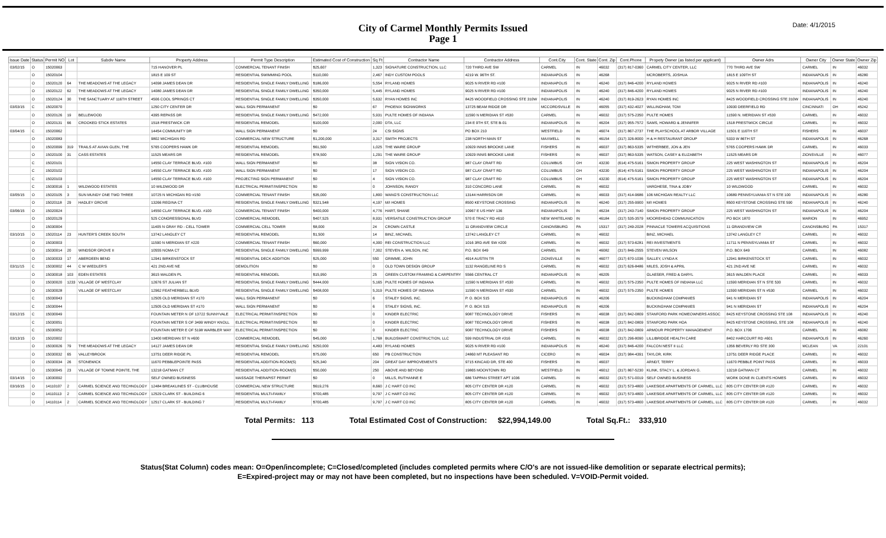Date: 4/1/2015
City of Carmel Monthly Permits Issued
Page 1
| Issue Date | Status | Permit NO | Lot | Subdiv Name | Property Address | Permit Type Description | Estimated Cost of Construction | Sq Ft | Contractor Name | Contractor Address | Cont.City | Cont. State | Cont. Zip | Cont.Phone | Propety Owner (as listed per applicant) | Owner Adrs | Owner City | Owner State | Owner Zip |
| --- | --- | --- | --- | --- | --- | --- | --- | --- | --- | --- | --- | --- | --- | --- | --- | --- | --- | --- | --- |
| 03/02/15 | O | 15020063 | | | 715 HANOVER PL | COMMERCIAL TENANT FINISH | $25,607 | 1,323 | SIGNATURE CONSTRUCTION, LLC | 720 THIRD AVE SW | CARMEL | IN | 46032 | (317) 817-0360 | CARMEL CITY CENTER, LLC | 770 THIRD AVE SW | CARMEL | IN | 46032 |
| | O | 15020104 | | | 1815 E 109 ST | RESIDENTIAL SWIMMING POOL | $110,000 | 2,467 | INDY CUSTOM POOLS | 4219 W. 96TH ST. | INDIANAPOLIS | IN | 46268 | | MCROBERTS, JOSHUA | 1815 E 109TH ST | INDIANAPOLIS | IN | 46280 |
| | O | 15020120 | 64 | THE MEADOWS AT THE LEGACY | 14098 JAMES DEAN DR | RESIDENTIAL SINGLE FAMILY DWELLING | $186,000 | 5,554 | RYLAND HOMES | 9025 N RIVER RD #100 | INDIANAPOLIS | IN | 46240 | (317) 846-4200 | RYLAND HOMES | 9025 N RIVER RD #100 | INDIANAPOLIS | IN | 46240 |
| | O | 15020122 | 62 | THE MEADOWS AT THE LEGACY | 14080 JAMES DEAN DR | RESIDENTIAL SINGLE FAMILY DWELLING | $350,000 | 5,445 | RYLAND HOMES | 9025 N RIVER RD #100 | INDIANAPOLIS | IN | 46240 | (317) 846-4200 | RYLAND HOMES | 9025 N RIVER RD #100 | INDIANAPOLIS | IN | 46240 |
| | O | 15020124 | 30 | THE SANCTUARY AT 116TH STREET | 4506 COOL SPRINGS CT | RESIDENTIAL SINGLE FAMILY DWELLING | $350,000 | 5,632 | RYAN HOMES INC | 8425 WOODFIELD CROSSING STE 310W | INDIANAPOLIS | IN | 46240 | (317) 819-2623 | RYAN HOMES INC | 8425 WOODFIELD CROSSING STE 310W | INDIANAPOLIS | IN | 46240 |
| 03/03/15 | C | 15020070 | | | 1250 CITY CENTER DR | WALL SIGN PERMANENT | $0 | 67 | PHOENIX SIGNWORKS | 13725 BEAM RIDGE DR | MCCORDSVILLE | IN | 46055 | (317) 432-4027 | WILLINGHAM, TOM | 10930 DEERFIELD RD | CINCINNATI | OH | 45242 |
| | O | 15020126 | 19 | BELLEWOOD | 4395 REPASS DR | RESIDENTIAL SINGLE FAMILY DWELLING | $472,000 | 5,931 | PULTE HOMES OF INDIANA | 11590 N MERIDIAN ST #530 | CARMEL | IN | 46032 | (317) 575-2350 | PULTE HOMES | 11590 N. MERIDIAN ST #530 | CARMEL | IN | 46032 |
| | O | 15020131 | 66 | CROOKED STICK ESTATES | 1518 PRESTWICK CIR | RESIDENTIAL REMODEL | $100,000 | 2,000 | DTA, LLC | 234 E 9TH ST, STE B-01 | INDIANAPOLIS | IN | 46204 | (317) 955-7572 | SAMS, HOWARD & JENNIFER | 1518 PRESTWICK CIRCLE | CARMEL | IN | 46032 |
| 03/04/15 | C | 15020062 | | | 14454 COMMUNITY DR | WALL SIGN PERMANENT | $0 | 24 | CSI SIGNS | PO BOX 210 | WESTFIELD | IN | 46074 | (317) 867-2737 | THE PLAYSCHOOL AT ARBOR VILLAGE | 11501 E 116TH ST | FISHERS | IN | 46037 |
| | O | 15020083 | | | 9802 MICHIGAN RD | COMMERCIAL NEW STRUCTURE | $1,200,000 | 3,317 | SMITH PROJECTS | 238 NORTH MAIN ST | MAXWELL | IN | 46154 | (317) 326-8000 | H & H RESTAURANT GROUP | 5333 W 86TH ST | INDIANAPOLIS | IN | 46268 |
| | O | 15020099 | 319 | TRAILS AT AVIAN GLEN, THE | 5765 COOPERS HAWK DR | RESIDENTIAL REMODEL | $61,500 | 1,025 | THE WAIRE GROUP | 10929 INNIS BROOKE LANE | FISHERS | IN | 46037 | (317) 863-5335 | WITHERBEE, JON & JEN | 5765 COOPERS HAWK DR | CARMEL | IN | 46033 |
| | O | 15020100 | 31 | CASS ESTATES | 11525 MEARS DR | RESIDENTIAL REMODEL | $78,500 | 1,291 | THE WAIRE GROUP | 10929 INNIS BROOKE LANE | FISHERS | IN | 46037 | (317) 863-5335 | WATSON, CASEY & ELIZABETH | 11525 MEARS DR | ZIONSVILLE | IN | 46077 |
| | C | 15020101 | | | 14550 CLAY TERRACE BLVD. #100 | WALL SIGN PERMANENT | $0 | 38 | SIGN VISION CO. | 987 CLAY CRAFT RD | COLUMBUS | OH | 43230 | (614) 475-5161 | SIMON PROPERTY GROUP | 225 WEST WASHINGTON ST | INDIANAPOLIS | IN | 46204 |
| | C | 15020102 | | | 14550 CLAY TERRACE BLVD. #100 | WALL SIGN PERMANENT | $0 | 17 | SIGN VISION CO. | 987 CLAY CRAFT RD | COLUMBUS | OH | 43230 | (614) 475-5161 | SIMON PROPERTY GROUP | 225 WEST WASHINGTON ST | INDIANAPOLIS | IN | 46204 |
| | C | 15020103 | | | 14550 CLAY TERRACE BLVD. #100 | PROJECTING SIGN PERMANENT | $0 | 4 | SIGN VISION CO. | 987 CLAY CRAFT RD | COLUMBUS | OH | 43230 | (614) 475-5161 | SIMON PROPERTY GROUP | 225 WEST WASHINGTON ST | INDIANAPOLIS | IN | 46204 |
| | C | 15030016 | 1 | WILDWOOD ESTATES | 10 WILDWOOD DR | ELECTRICAL PERMIT/INSPECTION | $0 | 0 | JOHNSON, RANDY | 310 CONCORD LANE | CARMEL | IN | 46032 | | VARGHESE, TINA & JOBY | 10 WILDWOOD | CARMEL | IN | 46032 |
| 03/05/15 | O | 15020105 | 3 | SUN MUNDY ONE TWO THREE | 10725 N MICHIGAN RD #150 | COMMERCIAL TENANT FINISH | $35,000 | 1,800 | WANG'S CONSTRUCTION LLC | 13144 HARRISON DR | CARMEL | IN | 46033 | (317) 414-9686 | 106 MICHIGAN REALTY LLC | 10689 PENNSYLVANIA ST N STE 100 | INDIANAPOLIS | IN | 46280 |
| | O | 15020118 | 29 | HADLEY GROVE | 13266 REGINA CT | RESIDENTIAL SINGLE FAMILY DWELLING | $321,548 | 4,197 | M/I HOMES | 8500 KEYSTONE CROSSING | INDIANAPOLIS | IN | 46240 | (317) 255-9900 | M/I HOMES | 8500 KEYSTONE CROSSING STE 590 | INDIANAPOLIS | IN | 46240 |
| 03/06/15 | O | 15020024 | | | 14550 CLAY TERRACE BLVD. #100 | COMMERCIAL TENANT FINISH | $400,000 | 4,776 | HART, SHANE | 10967 E US HWY 136 | INDIANAPOLIS | IN | 46234 | (317) 243-7140 | SIMON PROPERTY GROUP | 225 WEST WASHINGTON ST | INDIANAPOLIS | IN | 46204 |
| | O | 15020129 | | | 525 CONGRESSIONAL BLVD | COMMERCIAL REMODEL | $407,525 | 8,931 | VERSATILE CONSTRUCTION GROUP | 570 E TRACY RD #610 | NEW WHITELAND | IN | 46184 | (317) 535-3579 | MOOREHEAD COMMUNICATION | PO BOX 1870 | MARION | IN | 46952 |
| | O | 15030004 | | | 11405 N GRAY RD - CELL TOWER | COMMERCIAL CELL TOWER | $8,000 | 24 | CROWN CASTLE | 11 GRANDVIEW CIRCLE | CANONSBURG | PA | 15317 | (317) 249-2028 | PINNACLE TOWERS ACQUISITIONS | 11 GRANDVIEW CIR | CANONSBURG | PA | 15317 |
| 03/10/15 | O | 15020114 | 23 | HUNTER'S CREEK SOUTH | 13742 LANGLEY CT | RESIDENTIAL REMODEL | $1,500 | 14 | BINZ, MICHAEL | 13742 LANGLEY CT | CARMEL | IN | 46032 | | BINZ, MICHAEL | 13742 LANGLEY CT | CARMEL | IN | 46032 |
| | O | 15030003 | | | 11590 N MERIDIAN ST #220 | COMMERCIAL TENANT FINISH | $60,000 | 4,300 | REI CONSTRUCTION LLC | 1016 3RD AVE SW #200 | CARMEL | IN | 46032 | (317) 573-6281 | REI INVESTMENTS | 11711 N PENNSYLVANIA ST | CARMEL | IN | 46032 |
| | O | 15030014 | 20 | WINDSOR GROVE II | 10555 NOMA CT | RESIDENTIAL SINGLE FAMILY DWELLING | $999,999 | 7,302 | STEVEN A. WILSON, INC | P.O. BOX 649 | CARMEL | IN | 46082 | (317) 846-2555 | STEVEN WILSON | P.O. BOX 649 | CARMEL | IN | 46082 |
| | O | 15030033 | 17 | ABERDEEN BEND | 12941 BIRKENSTOCK ST | RESIDENTIAL DECK ADDITION | $25,000 | 550 | GRIMME, JOHN | 4914 AUSTIN TR | ZIONSVILLE | IN | 46077 | (317) 670-1036 | SALLEY, LYNDA K | 12941 BIRKENSTOCK ST | CARMEL | IN | 46032 |
| 03/11/15 | C | 15030002 | 44 | C W WIEDLER'S | 421 2ND AVE NE | DEMOLITION | $0 | 0 | OLD TOWN DESIGN GROUP | 1132 RANGELINE RD S | CARMEL | IN | 46032 | (317) 626-8486 | MILES, JOSH & APRIL | 421 2ND AVE NE | CARMEL | IN | 46032 |
| | O | 15030018 | 103 | EDEN ESTATES | 3615 WALDEN PL | RESIDENTIAL REMODEL | $15,950 | 25 | GREEN CUSTOM FRAMING & CARPENTRY | 5566 CENTRAL CT | INDIANAPOLIS | IN | 46205 | | GLAESER, FRED & DARYL | 3615 WALDEN PLACE | CARMEL | IN | 46033 |
| | O | 15030020 | 1233 | VILLAGE OF WESTCLAY | 12676 ST JULIAN ST | RESIDENTIAL SINGLE FAMILY DWELLING | $444,000 | 5,165 | PULTE HOMES OF INDIANA | 11590 N MERIDIAN ST #530 | CARMEL | IN | 46032 | (317) 575-2350 | PULTE HOMES OF INDIANA LLC | 11590 MERIDIAN ST N STE 530 | CARMEL | IN | 46032 |
| | O | 15030028 | | VILLAGE OF WESTCLAY | 12962 FEATHERBELL BLVD | RESIDENTIAL SINGLE FAMILY DWELLING | $408,000 | 5,319 | PULTE HOMES OF INDIANA | 11590 N MERIDIAN ST #530 | CARMEL | IN | 46032 | (317) 575-2350 | PULTE HOMES | 11590 MERIDIAN ST N #530 | CARMEL | IN | 46032 |
| | C | 15030043 | | | 12505 OLD MERIDIAN ST #170 | WALL SIGN PERMANENT | $0 | 6 | STALEY SIGNS, INC. | P. O. BOX 515 | INDIANAPOLIS | IN | 46206 | | BUCKINGHAM COMPANIES | 941 N MERIDIAN ST | INDIANAPOLIS | IN | 46204 |
| | C | 15030044 | | | 12505 OLD MERIDIAN ST #170 | WALL SIGN PERMANENT | $0 | 6 | STALEY SIGNS, INC. | P. O. BOX 515 | INDIANAPOLIS | IN | 46206 | | BUCKINGHAM COMPANIES | 941 N MERIDIAN ST | INDIANAPOLIS | IN | 46204 |
| 03/12/15 | C | 15030049 | | | FOUNTAIN METER N OF 13722 SUNNYVALE | ELECTRICAL PERMIT/INSPECTION | $0 | 0 | KINDER ELECTRIC | 9087 TECHNOLOGY DRIVE | FISHERS | IN | 46038 | (317) 842-0809 | STANFORD PARK HOMEOWNERS ASSOC | 8425 KEYSTONE CROSSING STE 108 | INDIANAPOLIS | IN | 46240 |
| | C | 15030051 | | | FOUNTAIN METER S OF 3499 WINDY KNOLL | ELECTRICAL PERMIT/INSPECTION | $0 | 0 | KINDER ELECTRIC | 9087 TECHNOLOGY DRIVE | FISHERS | IN | 46038 | (317) 842-0809 | STANFORD PARK HOA | 8425 KEYSTONE CROSSING, STE 108 | INDIANAPOLIS | IN | 46240 |
| | C | 15030052 | | | FOUNTAIN METER E OF 5198 WARBLER WAY | ELECTRICAL PERMIT/INSPECTION | $0 | 0 | KINDER ELECTRIC | 9087 TECHNOLOGY DRIVE | FISHERS | IN | 46038 | (317) 842-0809 | ARMOUR PROPERTY MANAGEMENT | P.O. BOX 1706 | CARMEL | IN | 46082 |
| 03/13/15 | O | 15020002 | | | 13400 MERIDIAN ST N #600 | COMMERCIAL REMODEL | $45,000 | 1,768 | BUILDSMART CONSTRUCTION, LLC | 599 INDUSTRIAL DR #316 | CARMEL | IN | 46032 | (317) 296-8090 | LILLIBRIDGE HEALTH CARE | 8402 HARCOURT RD #601 | INDIANAPOLIS | IN | 46260 |
| | O | 15030026 | 79 | THE MEADOWS AT THE LEGACY | 14127 JAMES DEAN DR | RESIDENTIAL SINGLE FAMILY DWELLING | $250,000 | 4,483 | RYLAND HOMES | 9025 N RIVER RD #100 | INDIANAPOLIS | IN | 46240 | (317) 846-4200 | FALCON NEST II LLC | 1356 BEVERLY RD STE 300 | MCLEAN | VA | 22101 |
| | O | 15030032 | 65 | VALLEYBROOK | 13751 DEER RIDGE PL | RESIDENTIAL REMODEL | $75,000 | 650 | PB CONSTRUCTION | 24860 MT PLEASANT RD | CICERO | IN | 46034 | (317) 984-4391 | TAYLOR, KIRK | 13751 DEER RIDGE PLACE | CARMEL | IN | 46032 |
| | O | 15030034 | 26 | STONEWICK | 11670 PEBBLEPOINTE PASS | RESIDENTIAL ADDITION-ROOM(S) | $25,340 | 204 | GREAT DAY IMPROVEMENTS | 9715 KINCAID DR, STE 400 | FISHERS | IN | 46037 | | ARNDT, TERRY | 11670 PEBBLE POINT PASS | CARMEL | IN | 46033 |
| | O | 15030045 | 23 | VILLAGE OF TOWNE POINTE, THE | 13218 GATMAN CT | RESIDENTIAL ADDITION-ROOM(S) | $50,000 | 250 | ABOVE AND BEYOND | 19865 MOONTOWN RD | WESTFIELD | IN | 46012 | (317) 867-5230 | KLINK, STACY L. & JORDAN G. | 13218 GATMAN CT | CARMEL | IN | 46032 |
| 03/14/15 | O | 13030092 | | | SELF OWNED BUSINESS | MASSAGE THERAPIST PERMIT | $0 | 0 | MILLS, RUTHANNE E | 686 TAPPAN STREET APT 1036 | CARMEL | IN | 46032 | (317) 571-0019 | SELF OWNED BUSINESS | WORK DONE IN CLIENTS HOMES | CARMEL | IN | 46032 |
| 03/16/15 | O | 14110107 | 2 | CARMEL SCIENCE AND TECHNOLOGY | 12484 BREAKLINES ST - CLUBHOUSE | COMMERCIAL NEW STRUCTURE | $619,276 | 8,660 | J C HART CO INC | 805 CITY CENTER DR #120 | CARMEL | IN | 46032 | (317) 573-4800 | LAKESIDE APARTMENTS OF CARMEL, LLC | 805 CITY CENTER DR #120 | CARMEL | IN | 46032 |
| | O | 14110113 | 2 | CARMEL SCIENCE AND TECHNOLOGY | 12529 CLARK ST - BUILDING 6 | RESIDENTIAL MULTI-FAMILY | $700,485 | 9,797 | J C HART CO INC | 805 CITY CENTER DR #120 | CARMEL | IN | 46032 | (317) 573-4800 | LAKESIDE APARTMENTS OF CARMEL, LLC | 805 CITY CENTER DR #120 | CARMEL | IN | 46032 |
| | O | 14110114 | 2 | CARMEL SCIENCE AND TECHNOLOGY | 12517 CLARK ST - BUILDING 7 | RESIDENTIAL MULTI-FAMILY | $700,485 | 9,797 | J C HART CO INC | 805 CITY CENTER DR #120 | CARMEL | IN | 46032 | (317) 573-4800 | LAKESIDE APARTMENTS OF CARMEL, LLC | 805 CITY CENTER DR #120 | CARMEL | IN | 46032 |
Total Permits: 113 Total Estimated Cost of Construction: $22,994,149.00 Total Sq.Ft.: 333,910
Status(Stat Column) codes mean: O=Open/incomplete; C=Closed/completed (includes completed permits where C/O's are not issued-like demolition or separate electrical permits);
E=Expired-project may or may not have been completed, but no inspections have been scheduled. V=VOID-Permit voided.